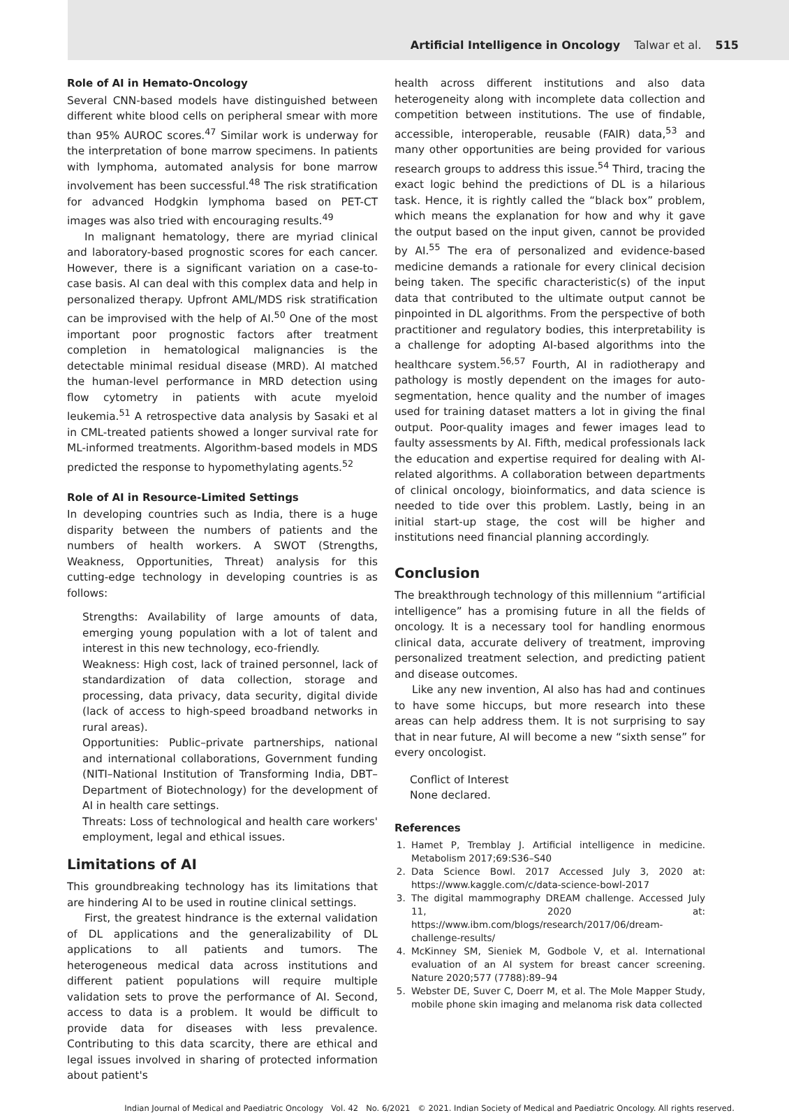Artificial Intelligence in Oncology Talwar et al. 515
Role of AI in Hemato-Oncology
Several CNN-based models have distinguished between different white blood cells on peripheral smear with more than 95% AUROC scores.<sup>47</sup> Similar work is underway for the interpretation of bone marrow specimens. In patients with lymphoma, automated analysis for bone marrow involvement has been successful.<sup>48</sup> The risk stratification for advanced Hodgkin lymphoma based on PET-CT images was also tried with encouraging results.<sup>49</sup>
In malignant hematology, there are myriad clinical and laboratory-based prognostic scores for each cancer. However, there is a significant variation on a case-to-case basis. AI can deal with this complex data and help in personalized therapy. Upfront AML/MDS risk stratification can be improvised with the help of AI.<sup>50</sup> One of the most important poor prognostic factors after treatment completion in hematological malignancies is the detectable minimal residual disease (MRD). AI matched the human-level performance in MRD detection using flow cytometry in patients with acute myeloid leukemia.<sup>51</sup> A retrospective data analysis by Sasaki et al in CML-treated patients showed a longer survival rate for ML-informed treatments. Algorithm-based models in MDS predicted the response to hypomethylating agents.<sup>52</sup>
Role of AI in Resource-Limited Settings
In developing countries such as India, there is a huge disparity between the numbers of patients and the numbers of health workers. A SWOT (Strengths, Weakness, Opportunities, Threat) analysis for this cutting-edge technology in developing countries is as follows:
Strengths: Availability of large amounts of data, emerging young population with a lot of talent and interest in this new technology, eco-friendly.
Weakness: High cost, lack of trained personnel, lack of standardization of data collection, storage and processing, data privacy, data security, digital divide (lack of access to high-speed broadband networks in rural areas).
Opportunities: Public–private partnerships, national and international collaborations, Government funding (NITI–National Institution of Transforming India, DBT–Department of Biotechnology) for the development of AI in health care settings.
Threats: Loss of technological and health care workers' employment, legal and ethical issues.
Limitations of AI
This groundbreaking technology has its limitations that are hindering AI to be used in routine clinical settings.
First, the greatest hindrance is the external validation of DL applications and the generalizability of DL applications to all patients and tumors. The heterogeneous medical data across institutions and different patient populations will require multiple validation sets to prove the performance of AI. Second, access to data is a problem. It would be difficult to provide data for diseases with less prevalence. Contributing to this data scarcity, there are ethical and legal issues involved in sharing of protected information about patient's
health across different institutions and also data heterogeneity along with incomplete data collection and competition between institutions. The use of findable, accessible, interoperable, reusable (FAIR) data,<sup>53</sup> and many other opportunities are being provided for various research groups to address this issue.<sup>54</sup> Third, tracing the exact logic behind the predictions of DL is a hilarious task. Hence, it is rightly called the “black box” problem, which means the explanation for how and why it gave the output based on the input given, cannot be provided by AI.<sup>55</sup> The era of personalized and evidence-based medicine demands a rationale for every clinical decision being taken. The specific characteristic(s) of the input data that contributed to the ultimate output cannot be pinpointed in DL algorithms. From the perspective of both practitioner and regulatory bodies, this interpretability is a challenge for adopting AI-based algorithms into the healthcare system.<sup>56,57</sup> Fourth, AI in radiotherapy and pathology is mostly dependent on the images for auto-segmentation, hence quality and the number of images used for training dataset matters a lot in giving the final output. Poor-quality images and fewer images lead to faulty assessments by AI. Fifth, medical professionals lack the education and expertise required for dealing with AI-related algorithms. A collaboration between departments of clinical oncology, bioinformatics, and data science is needed to tide over this problem. Lastly, being in an initial start-up stage, the cost will be higher and institutions need financial planning accordingly.
Conclusion
The breakthrough technology of this millennium “artificial intelligence” has a promising future in all the fields of oncology. It is a necessary tool for handling enormous clinical data, accurate delivery of treatment, improving personalized treatment selection, and predicting patient and disease outcomes.
Like any new invention, AI also has had and continues to have some hiccups, but more research into these areas can help address them. It is not surprising to say that in near future, AI will become a new “sixth sense” for every oncologist.
Conflict of Interest
None declared.
References
1. Hamet P, Tremblay J. Artificial intelligence in medicine. Metabolism 2017;69:S36–S40
2. Data Science Bowl. 2017 Accessed July 3, 2020 at: https://www.kaggle.com/c/data-science-bowl-2017
3. The digital mammography DREAM challenge. Accessed July 11, 2020 at: https://www.ibm.com/blogs/research/2017/06/dream-challenge-results/
4. McKinney SM, Sieniek M, Godbole V, et al. International evaluation of an AI system for breast cancer screening. Nature 2020;577 (7788):89–94
5. Webster DE, Suver C, Doerr M, et al. The Mole Mapper Study, mobile phone skin imaging and melanoma risk data collected
Indian Journal of Medical and Paediatric Oncology Vol. 42 No. 6/2021 © 2021. Indian Society of Medical and Paediatric Oncology. All rights reserved.